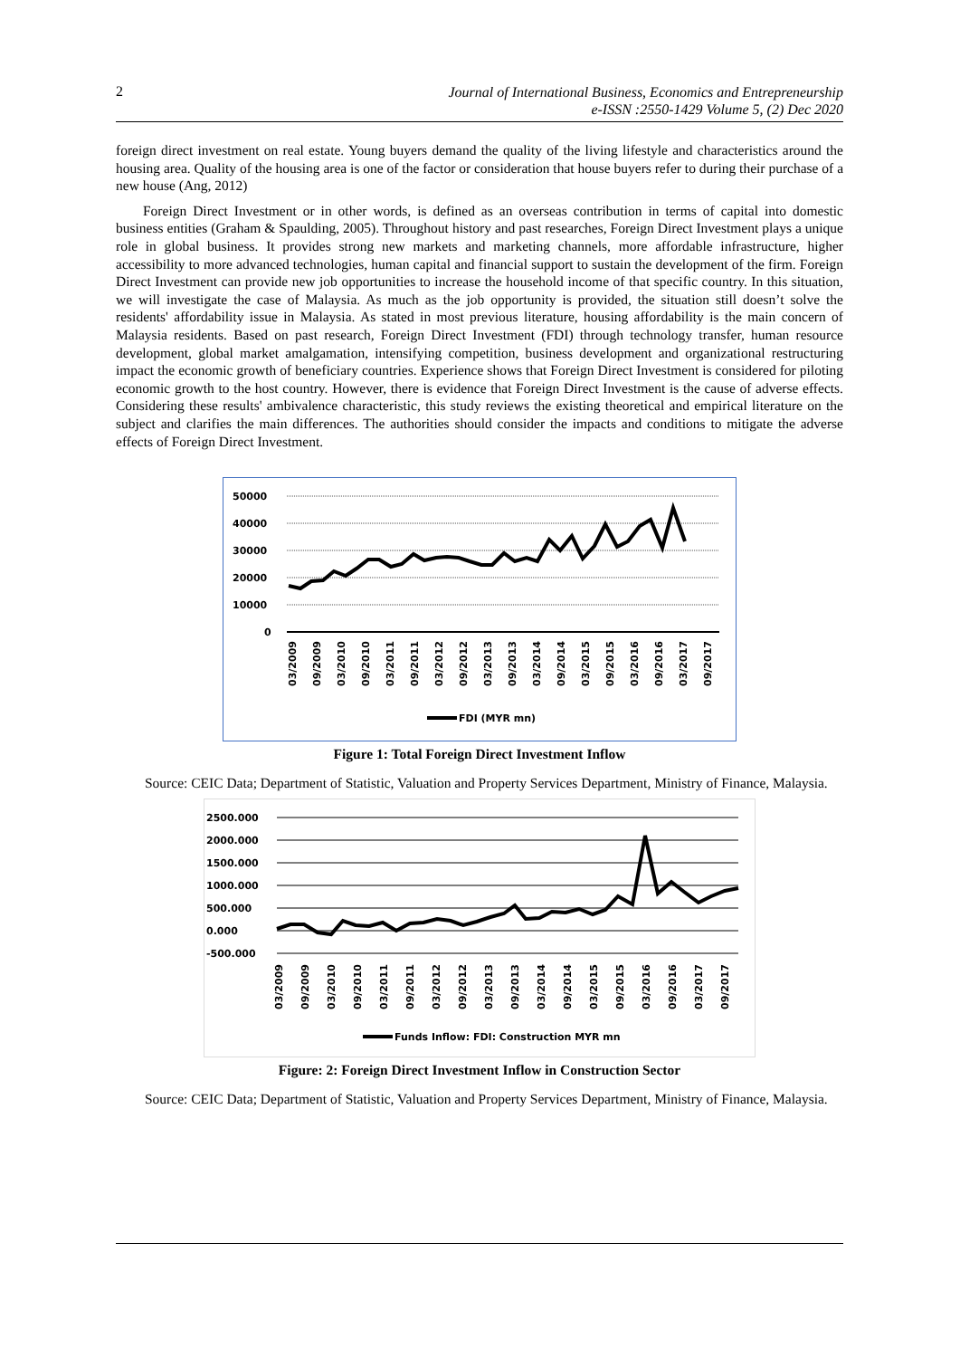2
Journal of International Business, Economics and Entrepreneurship
e-ISSN :2550-1429 Volume 5, (2) Dec 2020
foreign direct investment on real estate. Young buyers demand the quality of the living lifestyle and characteristics around the housing area. Quality of the housing area is one of the factor or consideration that house buyers refer to during their purchase of a new house (Ang, 2012)
Foreign Direct Investment or in other words, is defined as an overseas contribution in terms of capital into domestic business entities (Graham & Spaulding, 2005). Throughout history and past researches, Foreign Direct Investment plays a unique role in global business. It provides strong new markets and marketing channels, more affordable infrastructure, higher accessibility to more advanced technologies, human capital and financial support to sustain the development of the firm. Foreign Direct Investment can provide new job opportunities to increase the household income of that specific country. In this situation, we will investigate the case of Malaysia. As much as the job opportunity is provided, the situation still doesn’t solve the residents' affordability issue in Malaysia. As stated in most previous literature, housing affordability is the main concern of Malaysia residents. Based on past research, Foreign Direct Investment (FDI) through technology transfer, human resource development, global market amalgamation, intensifying competition, business development and organizational restructuring impact the economic growth of beneficiary countries. Experience shows that Foreign Direct Investment is considered for piloting economic growth to the host country. However, there is evidence that Foreign Direct Investment is the cause of adverse effects. Considering these results' ambivalence characteristic, this study reviews the existing theoretical and empirical literature on the subject and clarifies the main differences. The authorities should consider the impacts and conditions to mitigate the adverse effects of Foreign Direct Investment.
50000
40000
30000
20000
10000
0
03/2009
09/2009
03/2010
09/2010
03/2011
09/2011
03/2012
09/2012
03/2013
09/2013
03/2014
09/2014
03/2015
09/2015
03/2016
09/2016
03/2017
09/2017
FDI (MYR mn)
Figure 1: Total Foreign Direct Investment Inflow
Source: CEIC Data; Department of Statistic, Valuation and Property Services Department, Ministry of Finance, Malaysia.
2500.000
2000.000
1500.000
1000.000
500.000
0.000
-500.000
03/2009
09/2009
03/2010
09/2010
03/2011
09/2011
03/2012
09/2012
03/2013
09/2013
03/2014
09/2014
03/2015
09/2015
03/2016
09/2016
03/2017
09/2017
Funds Inflow: FDI: Construction MYR mn
Figure: 2: Foreign Direct Investment Inflow in Construction Sector
Source: CEIC Data; Department of Statistic, Valuation and Property Services Department, Ministry of Finance, Malaysia.